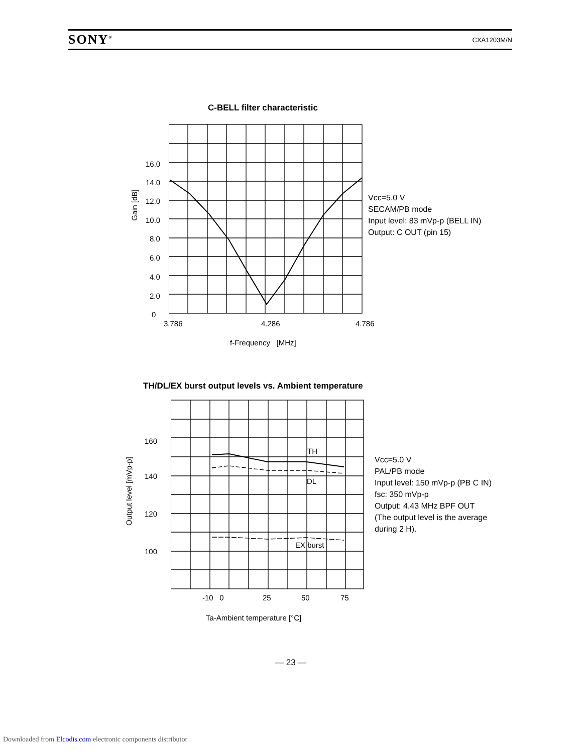SONY<sup>®</sup> CXA1203M/N
C-BELL filter characteristic
16.0
14.0
12.0
10.0
8.0
6.0
4.0
2.0
0
Gain [dB]
3.786 4.286 4.786
f-Frequency [MHz]
Vcc=5.0 V
SECAM/PB mode
Input level: 83 mVp-p (BELL IN)
Output: C OUT (pin 15)
TH/DL/EX burst output levels vs. Ambient temperature
TH
DL
EX burst
160
140
120
100
Output level [mVp-p]
-10 0 25 50 75
Ta-Ambient temperature [°C]
Vcc=5.0 V
PAL/PB mode
Input level: 150 mVp-p (PB C IN)
fsc: 350 mVp-p
Output: 4.43 MHz BPF OUT
(The output level is the average
during 2 H).
— 23 —
Downloaded from Elcodis.com electronic components distributor